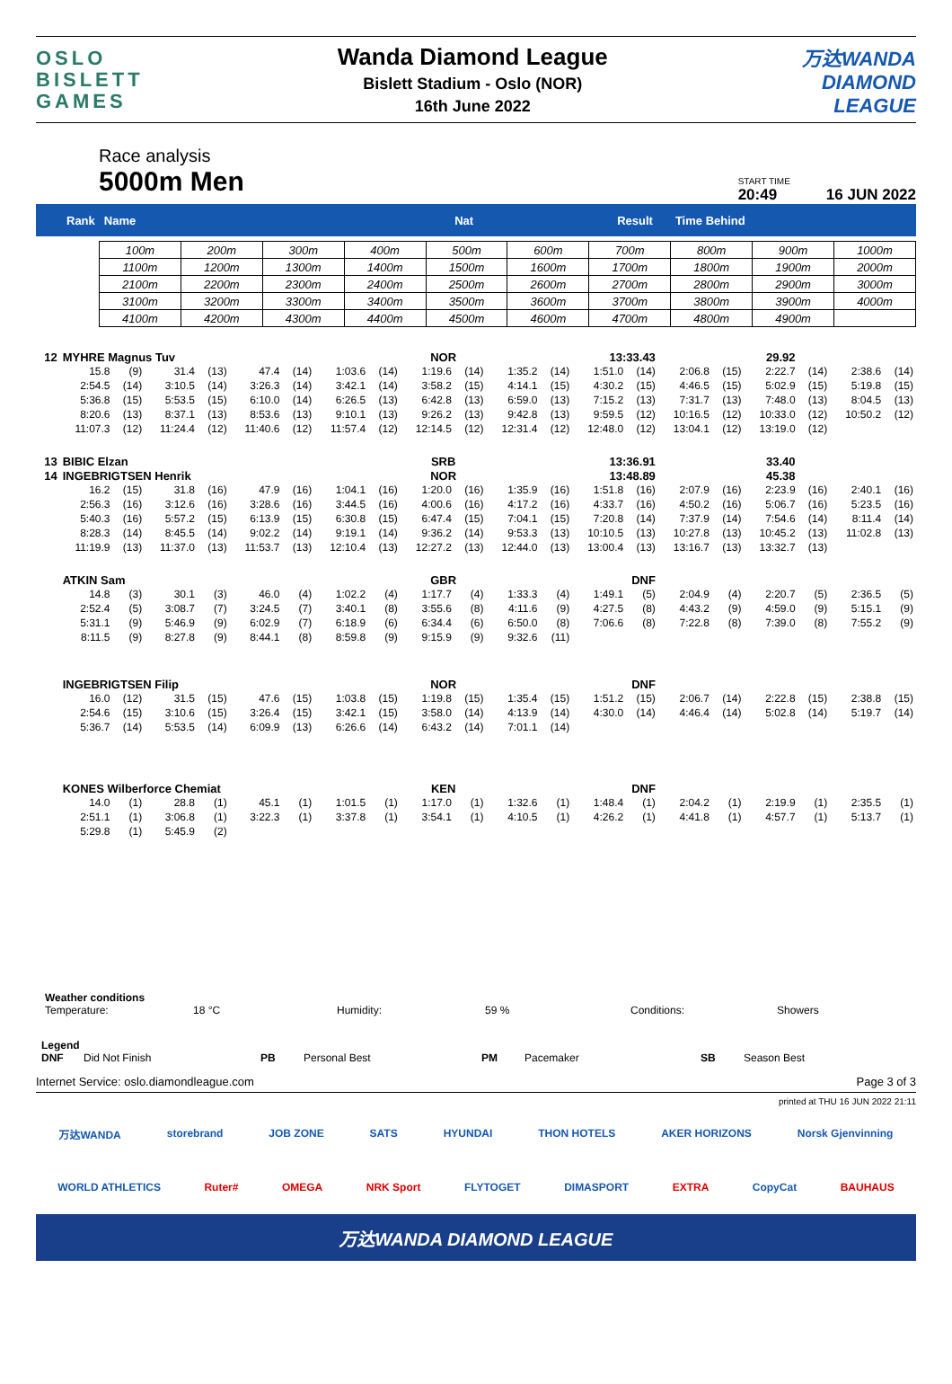OSLO
BISLETT
GAMES
Wanda Diamond League
Bislett Stadium - Oslo (NOR)
16th June 2022
万达WANDA
DIAMOND
LEAGUE
Race analysis
5000m Men
START TIME
20:49
16 JUN 2022
Rank Name Nat Result Time Behind
| 100m | 200m | 300m | 400m | 500m | 600m | 700m | 800m | 900m | 1000m |
| 1100m | 1200m | 1300m | 1400m | 1500m | 1600m | 1700m | 1800m | 1900m | 2000m |
| 2100m | 2200m | 2300m | 2400m | 2500m | 2600m | 2700m | 2800m | 2900m | 3000m |
| 3100m | 3200m | 3300m | 3400m | 3500m | 3600m | 3700m | 3800m | 3900m | 4000m |
| 4100m | 4200m | 4300m | 4400m | 4500m | 4600m | 4700m | 4800m | 4900m | |
| 12 | MYHRE Magnus Tuv | | | | | | | | NOR | | 13:33.43 | | | | 29.92 | | | | | |
| | 15.8 | (9) | 31.4 | (13) | 47.4 | (14) | 1:03.6 | (14) | 1:19.6 | (14) | 1:35.2 | (14) | 1:51.0 | (14) | 2:06.8 | (15) | 2:22.7 | (14) | 2:38.6 | (14) |
| | 2:54.5 | (14) | 3:10.5 | (14) | 3:26.3 | (14) | 3:42.1 | (14) | 3:58.2 | (15) | 4:14.1 | (15) | 4:30.2 | (15) | 4:46.5 | (15) | 5:02.9 | (15) | 5:19.8 | (15) |
| | 5:36.8 | (15) | 5:53.5 | (15) | 6:10.0 | (14) | 6:26.5 | (13) | 6:42.8 | (13) | 6:59.0 | (13) | 7:15.2 | (13) | 7:31.7 | (13) | 7:48.0 | (13) | 8:04.5 | (13) |
| | 8:20.6 | (13) | 8:37.1 | (13) | 8:53.6 | (13) | 9:10.1 | (13) | 9:26.2 | (13) | 9:42.8 | (13) | 9:59.5 | (12) | 10:16.5 | (12) | 10:33.0 | (12) | 10:50.2 | (12) |
| | 11:07.3 | (12) | 11:24.4 | (12) | 11:40.6 | (12) | 11:57.4 | (12) | 12:14.5 | (12) | 12:31.4 | (12) | 12:48.0 | (12) | 13:04.1 | (12) | 13:19.0 | (12) | | |
| 13 | BIBIC Elzan | | | | | | | | SRB | | 13:36.91 | | | | 33.40 | | | | | |
| 14 | INGEBRIGTSEN Henrik | | | | | | | | NOR | | 13:48.89 | | | | 45.38 | | | | | |
| | 16.2 | (15) | 31.8 | (16) | 47.9 | (16) | 1:04.1 | (16) | 1:20.0 | (16) | 1:35.9 | (16) | 1:51.8 | (16) | 2:07.9 | (16) | 2:23.9 | (16) | 2:40.1 | (16) |
| | 2:56.3 | (16) | 3:12.6 | (16) | 3:28.6 | (16) | 3:44.5 | (16) | 4:00.6 | (16) | 4:17.2 | (16) | 4:33.7 | (16) | 4:50.2 | (16) | 5:06.7 | (16) | 5:23.5 | (16) |
| | 5:40.3 | (16) | 5:57.2 | (15) | 6:13.9 | (15) | 6:30.8 | (15) | 6:47.4 | (15) | 7:04.1 | (15) | 7:20.8 | (14) | 7:37.9 | (14) | 7:54.6 | (14) | 8:11.4 | (14) |
| | 8:28.3 | (14) | 8:45.5 | (14) | 9:02.2 | (14) | 9:19.1 | (14) | 9:36.2 | (14) | 9:53.3 | (13) | 10:10.5 | (13) | 10:27.8 | (13) | 10:45.2 | (13) | 11:02.8 | (13) |
| | 11:19.9 | (13) | 11:37.0 | (13) | 11:53.7 | (13) | 12:10.4 | (13) | 12:27.2 | (13) | 12:44.0 | (13) | 13:00.4 | (13) | 13:16.7 | (13) | 13:32.7 | (13) | | |
| | ATKIN Sam | | | | | | | | GBR | | DNF | | | | | | | | | |
| | 14.8 | (3) | 30.1 | (3) | 46.0 | (4) | 1:02.2 | (4) | 1:17.7 | (4) | 1:33.3 | (4) | 1:49.1 | (5) | 2:04.9 | (4) | 2:20.7 | (5) | 2:36.5 | (5) |
| | 2:52.4 | (5) | 3:08.7 | (7) | 3:24.5 | (7) | 3:40.1 | (8) | 3:55.6 | (8) | 4:11.6 | (9) | 4:27.5 | (8) | 4:43.2 | (9) | 4:59.0 | (9) | 5:15.1 | (9) |
| | 5:31.1 | (9) | 5:46.9 | (9) | 6:02.9 | (7) | 6:18.9 | (6) | 6:34.4 | (6) | 6:50.0 | (8) | 7:06.6 | (8) | 7:22.8 | (8) | 7:39.0 | (8) | 7:55.2 | (9) |
| | 8:11.5 | (9) | 8:27.8 | (9) | 8:44.1 | (8) | 8:59.8 | (9) | 9:15.9 | (9) | 9:32.6 | (11) | | | | | | | | |
| | INGEBRIGTSEN Filip | | | | | | | | NOR | | DNF | | | | | | | | | |
| | 16.0 | (12) | 31.5 | (15) | 47.6 | (15) | 1:03.8 | (15) | 1:19.8 | (15) | 1:35.4 | (15) | 1:51.2 | (15) | 2:06.7 | (14) | 2:22.8 | (15) | 2:38.8 | (15) |
| | 2:54.6 | (15) | 3:10.6 | (15) | 3:26.4 | (15) | 3:42.1 | (15) | 3:58.0 | (14) | 4:13.9 | (14) | 4:30.0 | (14) | 4:46.4 | (14) | 5:02.8 | (14) | 5:19.7 | (14) |
| | 5:36.7 | (14) | 5:53.5 | (14) | 6:09.9 | (13) | 6:26.6 | (14) | 6:43.2 | (14) | 7:01.1 | (14) | | | | | | | | |
| | KONES Wilberforce Chemiat | | | | | | | | KEN | | DNF | | | | | | | | | |
| | 14.0 | (1) | 28.8 | (1) | 45.1 | (1) | 1:01.5 | (1) | 1:17.0 | (1) | 1:32.6 | (1) | 1:48.4 | (1) | 2:04.2 | (1) | 2:19.9 | (1) | 2:35.5 | (1) |
| | 2:51.1 | (1) | 3:06.8 | (1) | 3:22.3 | (1) | 3:37.8 | (1) | 3:54.1 | (1) | 4:10.5 | (1) | 4:26.2 | (1) | 4:41.8 | (1) | 4:57.7 | (1) | 5:13.7 | (1) |
| | 5:29.8 | (1) | 5:45.9 | (2) | | | | | | | | | | | | | | | | |
Weather conditions
Temperature: 18 °C Humidity: 59 % Conditions: Showers
Legend
DNF Did Not Finish PB Personal Best PM Pacemaker SB Season Best
Internet Service: oslo.diamondleague.com Page 3 of 3
printed at THU 16 JUN 2022 21:11
万达WANDA storebrand JOB ZONE SATS HYUNDAI THON HOTELS AKER HORIZONS Norsk Gjenvinning
WORLD ATHLETICS Ruter# OMEGA NRK Sport FLYTOGET DIMASPORT EXTRA CopyCat BAUHAUS
万达WANDA DIAMOND LEAGUE